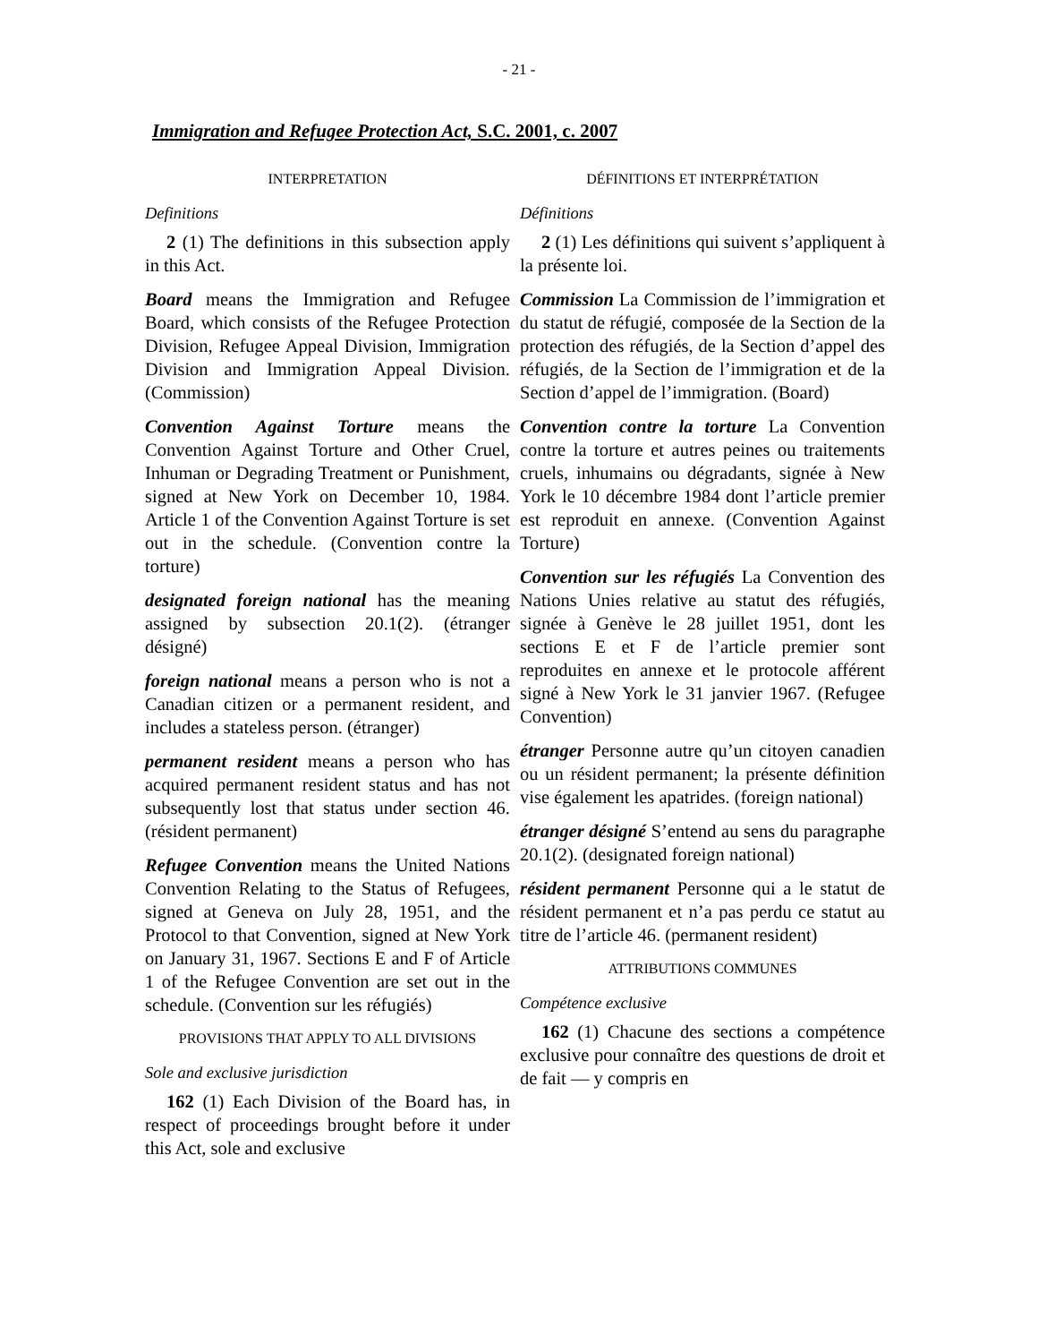- 21 -
Immigration and Refugee Protection Act, S.C. 2001, c. 2007
INTERPRETATION
Definitions
2 (1) The definitions in this subsection apply in this Act.
Board means the Immigration and Refugee Board, which consists of the Refugee Protection Division, Refugee Appeal Division, Immigration Division and Immigration Appeal Division. (Commission)
Convention Against Torture means the Convention Against Torture and Other Cruel, Inhuman or Degrading Treatment or Punishment, signed at New York on December 10, 1984. Article 1 of the Convention Against Torture is set out in the schedule. (Convention contre la torture)
designated foreign national has the meaning assigned by subsection 20.1(2). (étranger désigné)
foreign national means a person who is not a Canadian citizen or a permanent resident, and includes a stateless person. (étranger)
permanent resident means a person who has acquired permanent resident status and has not subsequently lost that status under section 46. (résident permanent)
Refugee Convention means the United Nations Convention Relating to the Status of Refugees, signed at Geneva on July 28, 1951, and the Protocol to that Convention, signed at New York on January 31, 1967. Sections E and F of Article 1 of the Refugee Convention are set out in the schedule. (Convention sur les réfugiés)
PROVISIONS THAT APPLY TO ALL DIVISIONS
Sole and exclusive jurisdiction
162 (1) Each Division of the Board has, in respect of proceedings brought before it under this Act, sole and exclusive
DÉFINITIONS ET INTERPRÉTATION
Définitions
2 (1) Les définitions qui suivent s’appliquent à la présente loi.
Commission La Commission de l’immigration et du statut de réfugié, composée de la Section de la protection des réfugiés, de la Section d’appel des réfugiés, de la Section de l’immigration et de la Section d’appel de l’immigration. (Board)
Convention contre la torture La Convention contre la torture et autres peines ou traitements cruels, inhumains ou dégradants, signée à New York le 10 décembre 1984 dont l’article premier est reproduit en annexe. (Convention Against Torture)
Convention sur les réfugiés La Convention des Nations Unies relative au statut des réfugiés, signée à Genève le 28 juillet 1951, dont les sections E et F de l’article premier sont reproduites en annexe et le protocole afférent signé à New York le 31 janvier 1967. (Refugee Convention)
étranger Personne autre qu’un citoyen canadien ou un résident permanent; la présente définition vise également les apatrides. (foreign national)
étranger désigné S’entend au sens du paragraphe 20.1(2). (designated foreign national)
résident permanent Personne qui a le statut de résident permanent et n’a pas perdu ce statut au titre de l’article 46. (permanent resident)
ATTRIBUTIONS COMMUNES
Compétence exclusive
162 (1) Chacune des sections a compétence exclusive pour connaître des questions de droit et de fait — y compris en